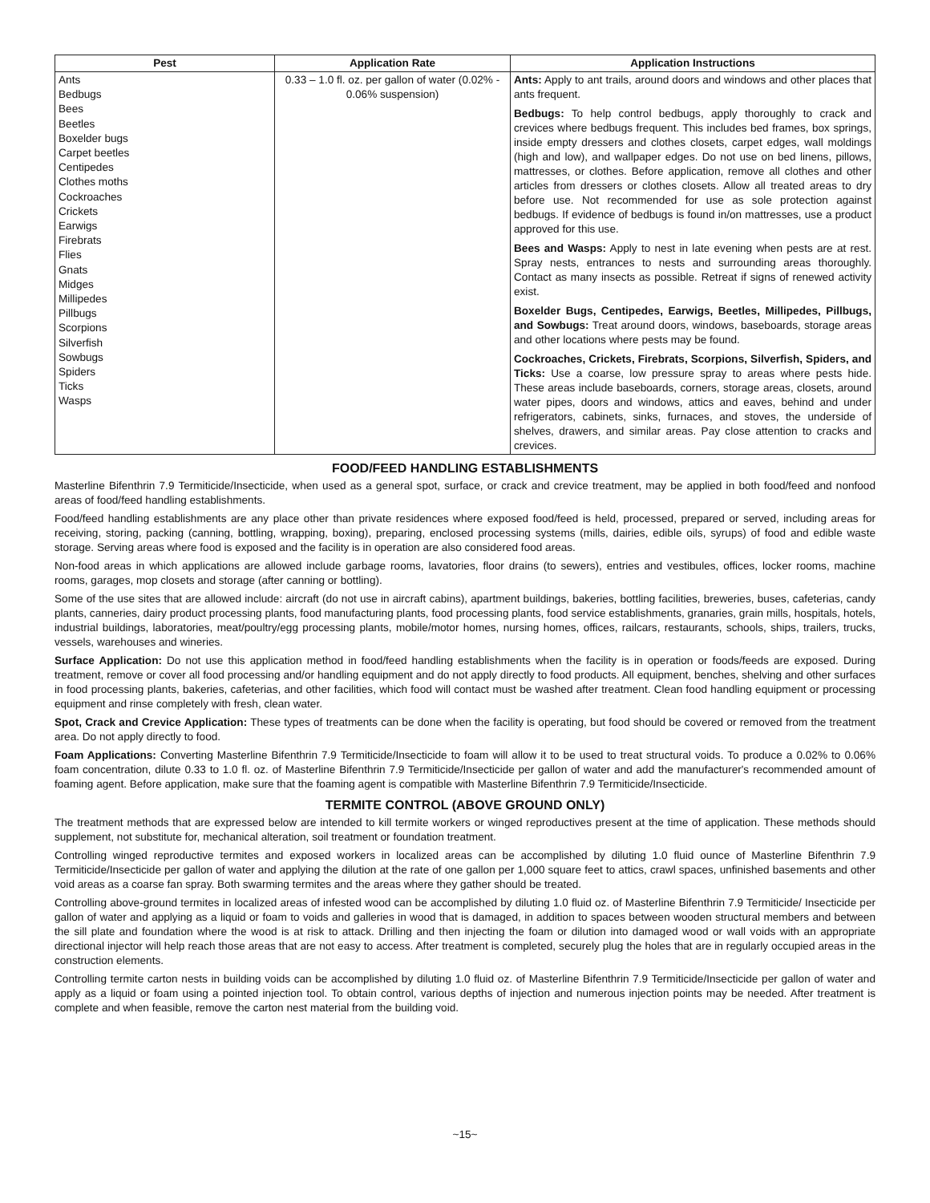| Pest | Application Rate | Application Instructions |
| --- | --- | --- |
| Ants Bedbugs Bees Beetles Boxelder bugs Carpet beetles Centipedes Clothes moths Cockroaches Crickets Earwigs Firebrats Flies Gnats Midges Millipedes Pillbugs Scorpions Silverfish Sowbugs Spiders Ticks Wasps | 0.33 – 1.0 fl. oz. per gallon of water (0.02% - 0.06% suspension) | Ants: Apply to ant trails, around doors and windows and other places that ants frequent. Bedbugs: To help control bedbugs, apply thoroughly to crack and crevices where bedbugs frequent. This includes bed frames, box springs, inside empty dressers and clothes closets, carpet edges, wall moldings (high and low), and wallpaper edges. Do not use on bed linens, pillows, mattresses, or clothes. Before application, remove all clothes and other articles from dressers or clothes closets. Allow all treated areas to dry before use. Not recommended for use as sole protection against bedbugs. If evidence of bedbugs is found in/on mattresses, use a product approved for this use. Bees and Wasps: Apply to nest in late evening when pests are at rest. Spray nests, entrances to nests and surrounding areas thoroughly. Contact as many insects as possible. Retreat if signs of renewed activity exist. Boxelder Bugs, Centipedes, Earwigs, Beetles, Millipedes, Pillbugs, and Sowbugs: Treat around doors, windows, baseboards, storage areas and other locations where pests may be found. Cockroaches, Crickets, Firebrats, Scorpions, Silverfish, Spiders, and Ticks: Use a coarse, low pressure spray to areas where pests hide. These areas include baseboards, corners, storage areas, closets, around water pipes, doors and windows, attics and eaves, behind and under refrigerators, cabinets, sinks, furnaces, and stoves, the underside of shelves, drawers, and similar areas. Pay close attention to cracks and crevices. |
FOOD/FEED HANDLING ESTABLISHMENTS
Masterline Bifenthrin 7.9 Termiticide/Insecticide, when used as a general spot, surface, or crack and crevice treatment, may be applied in both food/feed and nonfood areas of food/feed handling establishments.
Food/feed handling establishments are any place other than private residences where exposed food/feed is held, processed, prepared or served, including areas for receiving, storing, packing (canning, bottling, wrapping, boxing), preparing, enclosed processing systems (mills, dairies, edible oils, syrups) of food and edible waste storage. Serving areas where food is exposed and the facility is in operation are also considered food areas.
Non-food areas in which applications are allowed include garbage rooms, lavatories, floor drains (to sewers), entries and vestibules, offices, locker rooms, machine rooms, garages, mop closets and storage (after canning or bottling).
Some of the use sites that are allowed include: aircraft (do not use in aircraft cabins), apartment buildings, bakeries, bottling facilities, breweries, buses, cafeterias, candy plants, canneries, dairy product processing plants, food manufacturing plants, food processing plants, food service establishments, granaries, grain mills, hospitals, hotels, industrial buildings, laboratories, meat/poultry/egg processing plants, mobile/motor homes, nursing homes, offices, railcars, restaurants, schools, ships, trailers, trucks, vessels, warehouses and wineries.
Surface Application: Do not use this application method in food/feed handling establishments when the facility is in operation or foods/feeds are exposed. During treatment, remove or cover all food processing and/or handling equipment and do not apply directly to food products. All equipment, benches, shelving and other surfaces in food processing plants, bakeries, cafeterias, and other facilities, which food will contact must be washed after treatment. Clean food handling equipment or processing equipment and rinse completely with fresh, clean water.
Spot, Crack and Crevice Application: These types of treatments can be done when the facility is operating, but food should be covered or removed from the treatment area. Do not apply directly to food.
Foam Applications: Converting Masterline Bifenthrin 7.9 Termiticide/Insecticide to foam will allow it to be used to treat structural voids. To produce a 0.02% to 0.06% foam concentration, dilute 0.33 to 1.0 fl. oz. of Masterline Bifenthrin 7.9 Termiticide/Insecticide per gallon of water and add the manufacturer's recommended amount of foaming agent. Before application, make sure that the foaming agent is compatible with Masterline Bifenthrin 7.9 Termiticide/Insecticide.
TERMITE CONTROL (ABOVE GROUND ONLY)
The treatment methods that are expressed below are intended to kill termite workers or winged reproductives present at the time of application. These methods should supplement, not substitute for, mechanical alteration, soil treatment or foundation treatment.
Controlling winged reproductive termites and exposed workers in localized areas can be accomplished by diluting 1.0 fluid ounce of Masterline Bifenthrin 7.9 Termiticide/Insecticide per gallon of water and applying the dilution at the rate of one gallon per 1,000 square feet to attics, crawl spaces, unfinished basements and other void areas as a coarse fan spray. Both swarming termites and the areas where they gather should be treated.
Controlling above-ground termites in localized areas of infested wood can be accomplished by diluting 1.0 fluid oz. of Masterline Bifenthrin 7.9 Termiticide/ Insecticide per gallon of water and applying as a liquid or foam to voids and galleries in wood that is damaged, in addition to spaces between wooden structural members and between the sill plate and foundation where the wood is at risk to attack. Drilling and then injecting the foam or dilution into damaged wood or wall voids with an appropriate directional injector will help reach those areas that are not easy to access. After treatment is completed, securely plug the holes that are in regularly occupied areas in the construction elements.
Controlling termite carton nests in building voids can be accomplished by diluting 1.0 fluid oz. of Masterline Bifenthrin 7.9 Termiticide/Insecticide per gallon of water and apply as a liquid or foam using a pointed injection tool. To obtain control, various depths of injection and numerous injection points may be needed. After treatment is complete and when feasible, remove the carton nest material from the building void.
~15~